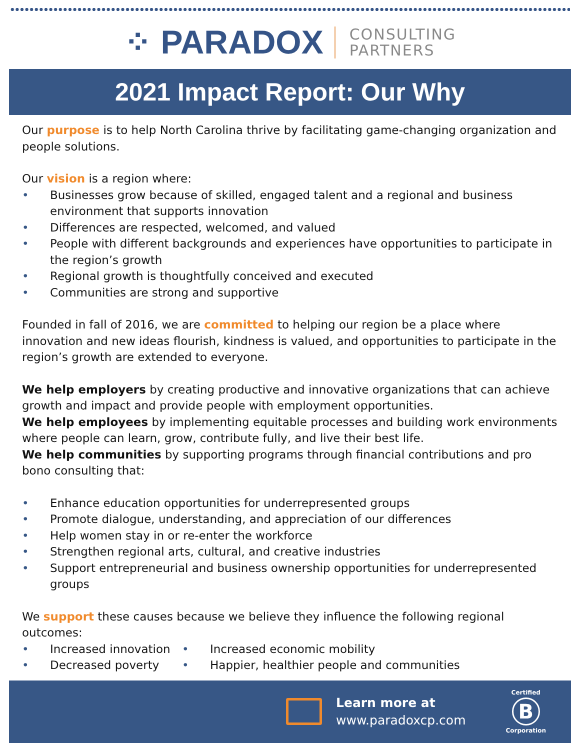⁘ PARADOX CONSULTING
PARTNERS
2021 Impact Report: Our Why
Our purpose is to help North Carolina thrive by facilitating game-changing organization and people solutions.
Our vision is a region where:
• Businesses grow because of skilled, engaged talent and a regional and business environment that supports innovation
• Differences are respected, welcomed, and valued
• People with different backgrounds and experiences have opportunities to participate in the region’s growth
• Regional growth is thoughtfully conceived and executed
• Communities are strong and supportive
Founded in fall of 2016, we are committed to helping our region be a place where innovation and new ideas flourish, kindness is valued, and opportunities to participate in the region’s growth are extended to everyone.
We help employers by creating productive and innovative organizations that can achieve growth and impact and provide people with employment opportunities.
We help employees by implementing equitable processes and building work environments where people can learn, grow, contribute fully, and live their best life.
We help communities by supporting programs through financial contributions and pro bono consulting that:
• Enhance education opportunities for underrepresented groups
• Promote dialogue, understanding, and appreciation of our differences
• Help women stay in or re-enter the workforce
• Strengthen regional arts, cultural, and creative industries
• Support entrepreneurial and business ownership opportunities for underrepresented groups
We support these causes because we believe they influence the following regional outcomes:
• Increased innovation
• Decreased poverty
• Increased economic mobility
• Happier, healthier people and communities
Learn more at
www.paradoxcp.com
Certified
B
Corporation